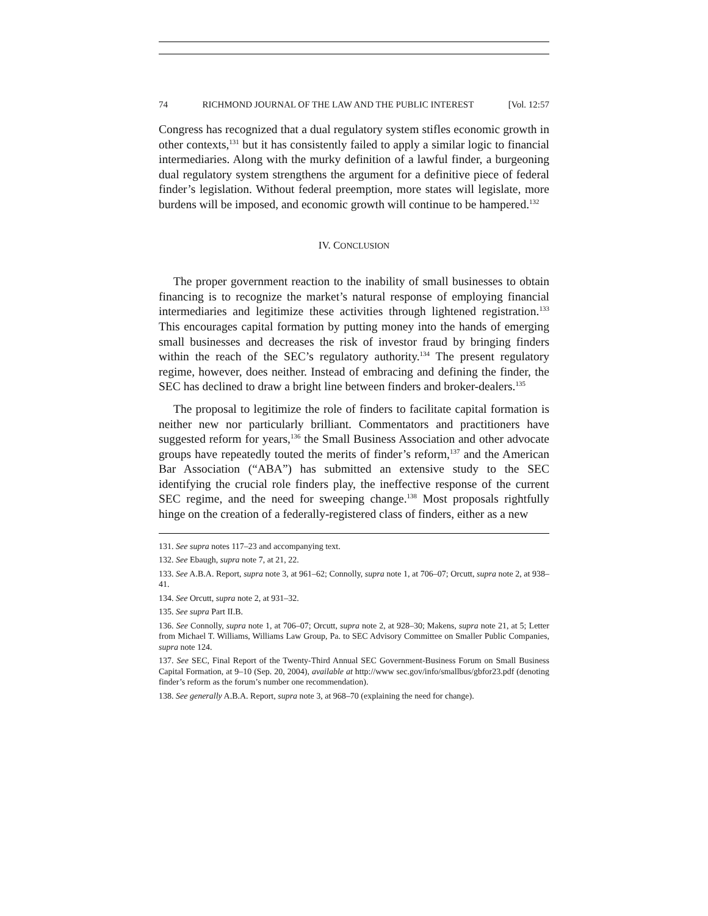74 RICHMOND JOURNAL OF THE LAW AND THE PUBLIC INTEREST [Vol. 12:57
Congress has recognized that a dual regulatory system stifles economic growth in other contexts,<sup>131</sup> but it has consistently failed to apply a similar logic to financial intermediaries. Along with the murky definition of a lawful finder, a burgeoning dual regulatory system strengthens the argument for a definitive piece of federal finder’s legislation. Without federal preemption, more states will legislate, more burdens will be imposed, and economic growth will continue to be hampered.<sup>132</sup>
IV. CONCLUSION
The proper government reaction to the inability of small businesses to obtain financing is to recognize the market’s natural response of employing financial intermediaries and legitimize these activities through lightened registration.<sup>133</sup> This encourages capital formation by putting money into the hands of emerging small businesses and decreases the risk of investor fraud by bringing finders within the reach of the SEC’s regulatory authority.<sup>134</sup> The present regulatory regime, however, does neither. Instead of embracing and defining the finder, the SEC has declined to draw a bright line between finders and broker-dealers.<sup>135</sup>
The proposal to legitimize the role of finders to facilitate capital formation is neither new nor particularly brilliant. Commentators and practitioners have suggested reform for years,<sup>136</sup> the Small Business Association and other advocate groups have repeatedly touted the merits of finder’s reform,<sup>137</sup> and the American Bar Association (“ABA”) has submitted an extensive study to the SEC identifying the crucial role finders play, the ineffective response of the current SEC regime, and the need for sweeping change.<sup>138</sup> Most proposals rightfully hinge on the creation of a federally-registered class of finders, either as a new
131. See supra notes 117–23 and accompanying text.
132. See Ebaugh, supra note 7, at 21, 22.
133. See A.B.A. Report, supra note 3, at 961–62; Connolly, supra note 1, at 706–07; Orcutt, supra note 2, at 938–41.
134. See Orcutt, supra note 2, at 931–32.
135. See supra Part II.B.
136. See Connolly, supra note 1, at 706–07; Orcutt, supra note 2, at 928–30; Makens, supra note 21, at 5; Letter from Michael T. Williams, Williams Law Group, Pa. to SEC Advisory Committee on Smaller Public Companies, supra note 124.
137. See SEC, Final Report of the Twenty-Third Annual SEC Government-Business Forum on Small Business Capital Formation, at 9–10 (Sep. 20, 2004), available at http://www sec.gov/info/smallbus/gbfor23.pdf (denoting finder’s reform as the forum’s number one recommendation).
138. See generally A.B.A. Report, supra note 3, at 968–70 (explaining the need for change).